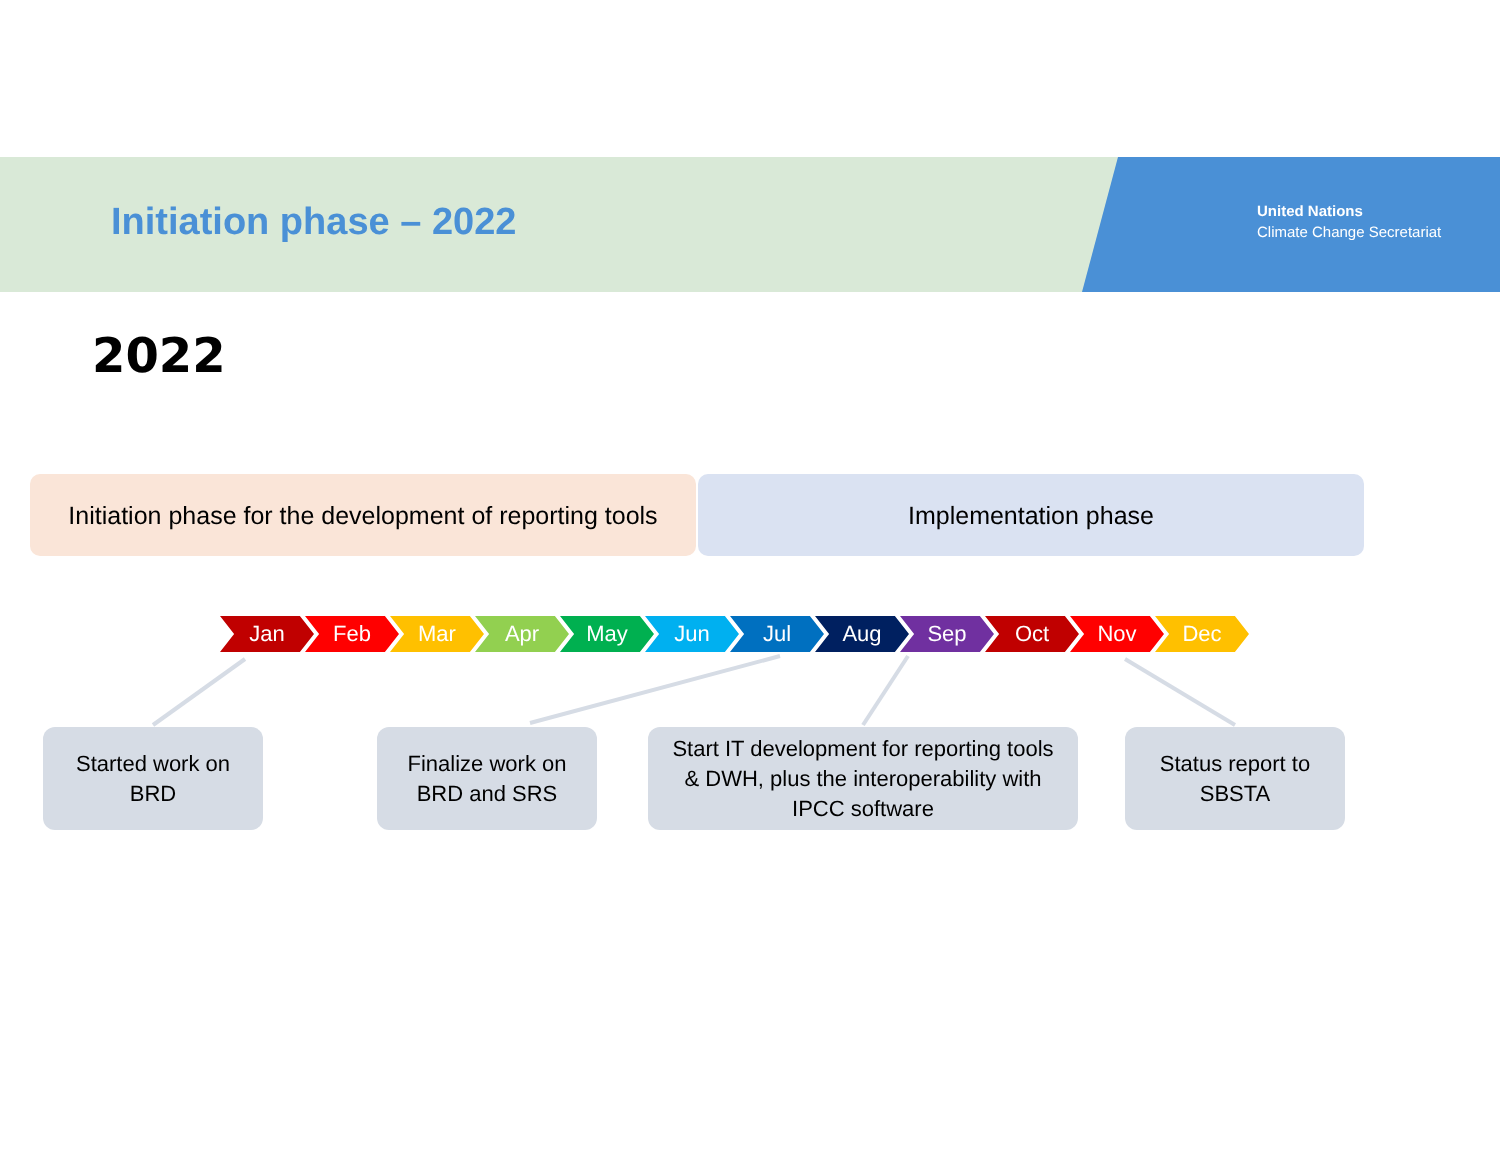Initiation phase – 2022
United Nations
Climate Change Secretariat
2022
Initiation phase for the development of reporting tools
Implementation phase
Jan Feb Mar Apr May Jun Jul Aug Sep Oct Nov Dec
Started work on
BRD
Finalize work on
BRD and SRS
Start IT development for reporting tools
& DWH, plus the interoperability with
IPCC software
Status report to
SBSTA